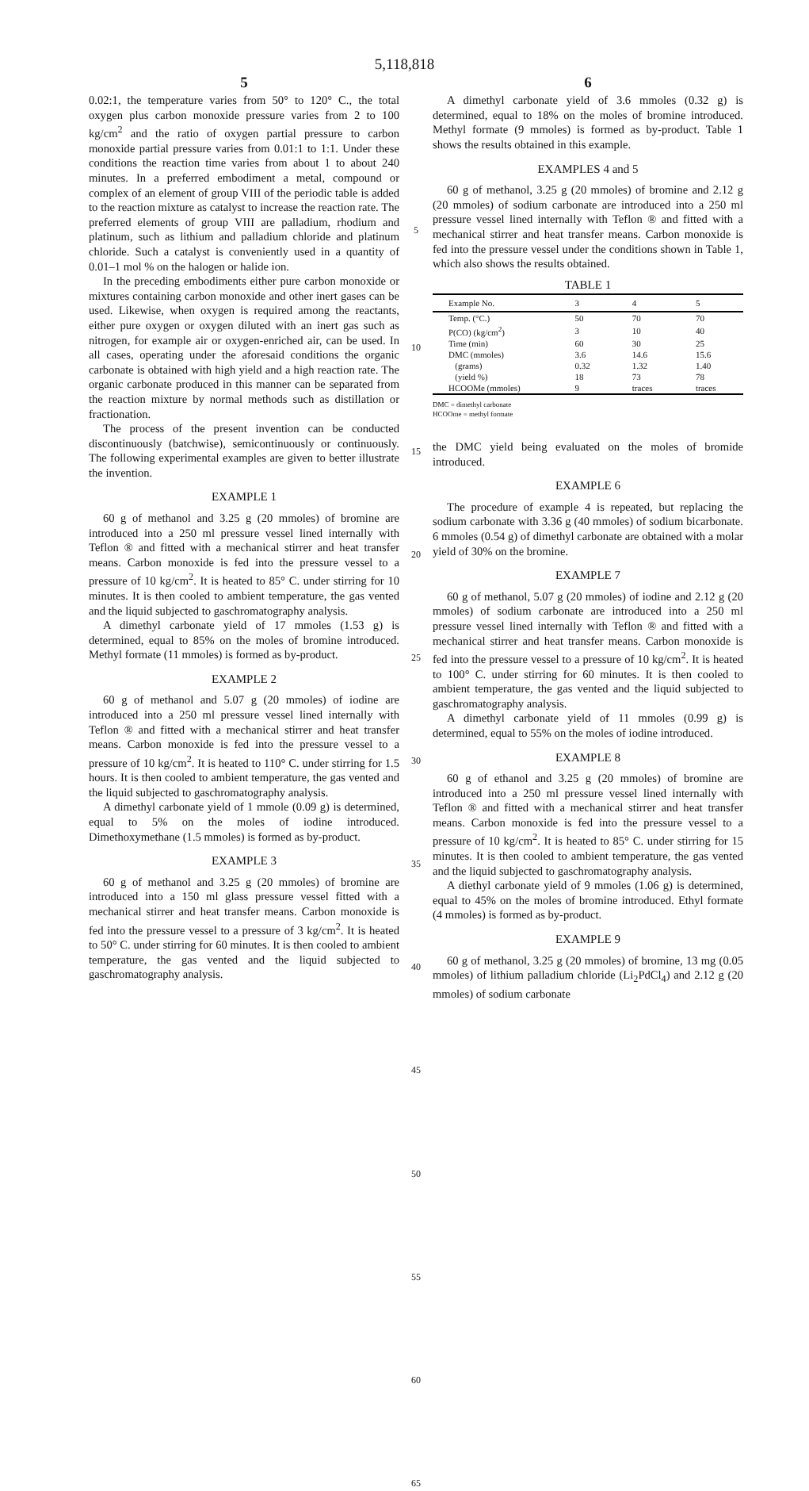5,118,818
5
0.02:1, the temperature varies from 50° to 120° C., the total oxygen plus carbon monoxide pressure varies from 2 to 100 kg/cm<sup>2</sup> and the ratio of oxygen partial pressure to carbon monoxide partial pressure varies from 0.01:1 to 1:1. Under these conditions the reaction time varies from about 1 to about 240 minutes. In a preferred embodiment a metal, compound or complex of an element of group VIII of the periodic table is added to the reaction mixture as catalyst to increase the reaction rate. The preferred elements of group VIII are palladium, rhodium and platinum, such as lithium and palladium chloride and platinum chloride. Such a catalyst is conveniently used in a quantity of 0.01–1 mol % on the halogen or halide ion.
In the preceding embodiments either pure carbon monoxide or mixtures containing carbon monoxide and other inert gases can be used. Likewise, when oxygen is required among the reactants, either pure oxygen or oxygen diluted with an inert gas such as nitrogen, for example air or oxygen-enriched air, can be used. In all cases, operating under the aforesaid conditions the organic carbonate is obtained with high yield and a high reaction rate. The organic carbonate produced in this manner can be separated from the reaction mixture by normal methods such as distillation or fractionation.
The process of the present invention can be conducted discontinuously (batchwise), semicontinuously or continuously. The following experimental examples are given to better illustrate the invention.
EXAMPLE 1
60 g of methanol and 3.25 g (20 mmoles) of bromine are introduced into a 250 ml pressure vessel lined internally with Teflon ® and fitted with a mechanical stirrer and heat transfer means. Carbon monoxide is fed into the pressure vessel to a pressure of 10 kg/cm<sup>2</sup>. It is heated to 85° C. under stirring for 10 minutes. It is then cooled to ambient temperature, the gas vented and the liquid subjected to gaschromatography analysis.
A dimethyl carbonate yield of 17 mmoles (1.53 g) is determined, equal to 85% on the moles of bromine introduced. Methyl formate (11 mmoles) is formed as by-product.
EXAMPLE 2
60 g of methanol and 5.07 g (20 mmoles) of iodine are introduced into a 250 ml pressure vessel lined internally with Teflon ® and fitted with a mechanical stirrer and heat transfer means. Carbon monoxide is fed into the pressure vessel to a pressure of 10 kg/cm<sup>2</sup>. It is heated to 110° C. under stirring for 1.5 hours. It is then cooled to ambient temperature, the gas vented and the liquid subjected to gaschromatography analysis.
A dimethyl carbonate yield of 1 mmole (0.09 g) is determined, equal to 5% on the moles of iodine introduced. Dimethoxymethane (1.5 mmoles) is formed as by-product.
EXAMPLE 3
60 g of methanol and 3.25 g (20 mmoles) of bromine are introduced into a 150 ml glass pressure vessel fitted with a mechanical stirrer and heat transfer means. Carbon monoxide is fed into the pressure vessel to a pressure of 3 kg/cm<sup>2</sup>. It is heated to 50° C. under stirring for 60 minutes. It is then cooled to ambient temperature, the gas vented and the liquid subjected to gaschromatography analysis.
5
10
15
20
25
30
35
40
45
50
55
60
65
6
A dimethyl carbonate yield of 3.6 mmoles (0.32 g) is determined, equal to 18% on the moles of bromine introduced. Methyl formate (9 mmoles) is formed as by-product. Table 1 shows the results obtained in this example.
EXAMPLES 4 and 5
60 g of methanol, 3.25 g (20 mmoles) of bromine and 2.12 g (20 mmoles) of sodium carbonate are introduced into a 250 ml pressure vessel lined internally with Teflon ® and fitted with a mechanical stirrer and heat transfer means. Carbon monoxide is fed into the pressure vessel under the conditions shown in Table 1, which also shows the results obtained.
TABLE 1
| Example No. | 3 | 4 | 5 |
| --- | --- | --- | --- |
| Temp. (°C.) | 50 | 70 | 70 |
| P(CO) (kg/cm<sup>2</sup>) | 3 | 10 | 40 |
| Time (min) | 60 | 30 | 25 |
| DMC (mmoles) | 3.6 | 14.6 | 15.6 |
| (grams) | 0.32 | 1.32 | 1.40 |
| (yield %) | 18 | 73 | 78 |
| HCOOMe (mmoles) | 9 | traces | traces |
DMC = dimethyl carbonate
HCOOme = methyl formate
the DMC yield being evaluated on the moles of bromide introduced.
EXAMPLE 6
The procedure of example 4 is repeated, but replacing the sodium carbonate with 3.36 g (40 mmoles) of sodium bicarbonate. 6 mmoles (0.54 g) of dimethyl carbonate are obtained with a molar yield of 30% on the bromine.
EXAMPLE 7
60 g of methanol, 5.07 g (20 mmoles) of iodine and 2.12 g (20 mmoles) of sodium carbonate are introduced into a 250 ml pressure vessel lined internally with Teflon ® and fitted with a mechanical stirrer and heat transfer means. Carbon monoxide is fed into the pressure vessel to a pressure of 10 kg/cm<sup>2</sup>. It is heated to 100° C. under stirring for 60 minutes. It is then cooled to ambient temperature, the gas vented and the liquid subjected to gaschromatography analysis.
A dimethyl carbonate yield of 11 mmoles (0.99 g) is determined, equal to 55% on the moles of iodine introduced.
EXAMPLE 8
60 g of ethanol and 3.25 g (20 mmoles) of bromine are introduced into a 250 ml pressure vessel lined internally with Teflon ® and fitted with a mechanical stirrer and heat transfer means. Carbon monoxide is fed into the pressure vessel to a pressure of 10 kg/cm<sup>2</sup>. It is heated to 85° C. under stirring for 15 minutes. It is then cooled to ambient temperature, the gas vented and the liquid subjected to gaschromatography analysis.
A diethyl carbonate yield of 9 mmoles (1.06 g) is determined, equal to 45% on the moles of bromine introduced. Ethyl formate (4 mmoles) is formed as by-product.
EXAMPLE 9
60 g of methanol, 3.25 g (20 mmoles) of bromine, 13 mg (0.05 mmoles) of lithium palladium chloride (Li<sub>2</sub>PdCl<sub>4</sub>) and 2.12 g (20 mmoles) of sodium carbonate